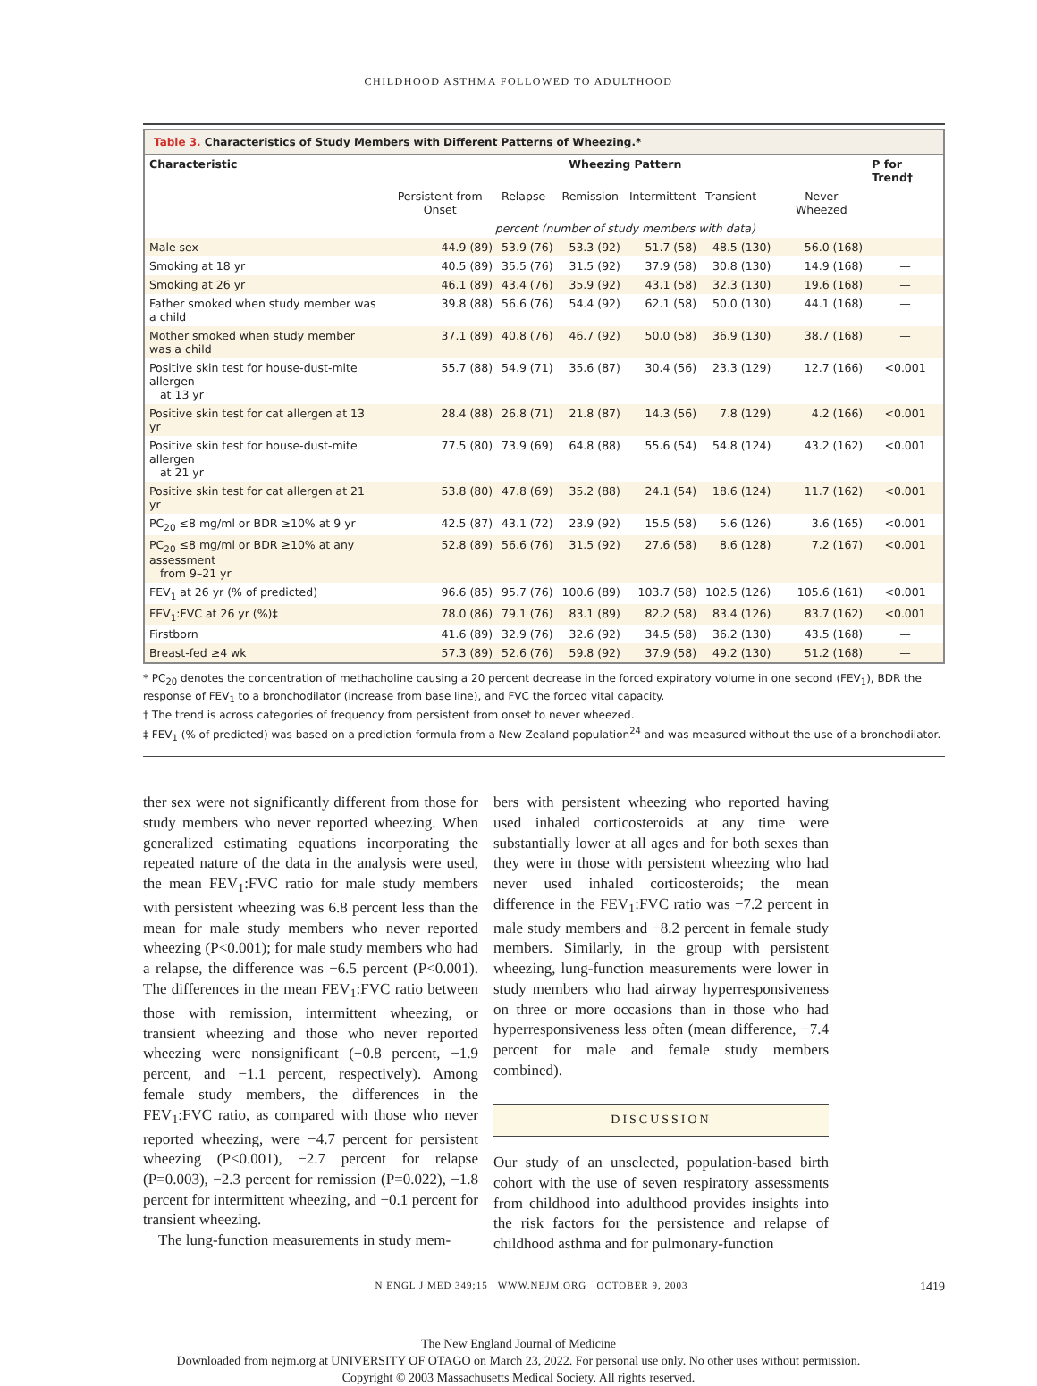CHILDHOOD ASTHMA FOLLOWED TO ADULTHOOD
Table 3. Characteristics of Study Members with Different Patterns of Wheezing.*
| Characteristic | Wheezing Pattern | | | | | | P for Trend† |
| --- | --- | --- | --- | --- | --- | --- | --- |
| | Persistent from Onset | Relapse | Remission | Intermittent | Transient | Never Wheezed | |
| | percent (number of study members with data) | | | | | | |
| Male sex | 44.9 (89) | 53.9 (76) | 53.3 (92) | 51.7 (58) | 48.5 (130) | 56.0 (168) | — |
| Smoking at 18 yr | 40.5 (89) | 35.5 (76) | 31.5 (92) | 37.9 (58) | 30.8 (130) | 14.9 (168) | — |
| Smoking at 26 yr | 46.1 (89) | 43.4 (76) | 35.9 (92) | 43.1 (58) | 32.3 (130) | 19.6 (168) | — |
| Father smoked when study member was a child | 39.8 (88) | 56.6 (76) | 54.4 (92) | 62.1 (58) | 50.0 (130) | 44.1 (168) | — |
| Mother smoked when study member was a child | 37.1 (89) | 40.8 (76) | 46.7 (92) | 50.0 (58) | 36.9 (130) | 38.7 (168) | — |
| Positive skin test for house-dust-mite allergen at 13 yr | 55.7 (88) | 54.9 (71) | 35.6 (87) | 30.4 (56) | 23.3 (129) | 12.7 (166) | <0.001 |
| Positive skin test for cat allergen at 13 yr | 28.4 (88) | 26.8 (71) | 21.8 (87) | 14.3 (56) | 7.8 (129) | 4.2 (166) | <0.001 |
| Positive skin test for house-dust-mite allergen at 21 yr | 77.5 (80) | 73.9 (69) | 64.8 (88) | 55.6 (54) | 54.8 (124) | 43.2 (162) | <0.001 |
| Positive skin test for cat allergen at 21 yr | 53.8 (80) | 47.8 (69) | 35.2 (88) | 24.1 (54) | 18.6 (124) | 11.7 (162) | <0.001 |
| PC<sub>20</sub> ≤8 mg/ml or BDR ≥10% at 9 yr | 42.5 (87) | 43.1 (72) | 23.9 (92) | 15.5 (58) | 5.6 (126) | 3.6 (165) | <0.001 |
| PC<sub>20</sub> ≤8 mg/ml or BDR ≥10% at any assessment from 9–21 yr | 52.8 (89) | 56.6 (76) | 31.5 (92) | 27.6 (58) | 8.6 (128) | 7.2 (167) | <0.001 |
| FEV<sub>1</sub> at 26 yr (% of predicted) | 96.6 (85) | 95.7 (76) | 100.6 (89) | 103.7 (58) | 102.5 (126) | 105.6 (161) | <0.001 |
| FEV<sub>1</sub>:FVC at 26 yr (%)‡ | 78.0 (86) | 79.1 (76) | 83.1 (89) | 82.2 (58) | 83.4 (126) | 83.7 (162) | <0.001 |
| Firstborn | 41.6 (89) | 32.9 (76) | 32.6 (92) | 34.5 (58) | 36.2 (130) | 43.5 (168) | — |
| Breast-fed ≥4 wk | 57.3 (89) | 52.6 (76) | 59.8 (92) | 37.9 (58) | 49.2 (130) | 51.2 (168) | — |
* PC<sub>20</sub> denotes the concentration of methacholine causing a 20 percent decrease in the forced expiratory volume in one second (FEV<sub>1</sub>), BDR the response of FEV<sub>1</sub> to a bronchodilator (increase from base line), and FVC the forced vital capacity.
† The trend is across categories of frequency from persistent from onset to never wheezed.
‡ FEV<sub>1</sub> (% of predicted) was based on a prediction formula from a New Zealand population<sup>24</sup> and was measured without the use of a broncho­dilator.
ther sex were not significantly different from those for study members who never reported wheezing. When generalized estimating equations incorporating the repeated nature of the data in the analysis were used, the mean FEV<sub>1</sub>:FVC ratio for male study members with persistent wheezing was 6.8 percent less than the mean for male study members who never reported wheezing (P<0.001); for male study members who had a relapse, the difference was −6.5 percent (P<0.001). The differences in the mean FEV<sub>1</sub>:FVC ratio between those with remission, intermittent wheezing, or transient wheezing and those who never reported wheezing were nonsignificant (−0.8 percent, −1.9 percent, and −1.1 percent, respectively). Among female study members, the differences in the FEV<sub>1</sub>:FVC ratio, as compared with those who never reported wheezing, were −4.7 percent for persistent wheezing (P<0.001), −2.7 percent for relapse (P=0.003), −2.3 percent for remission (P=0.022), −1.8 percent for intermittent wheezing, and −0.1 percent for transient wheezing.
The lung-function measurements in study mem-
bers with persistent wheezing who reported having used inhaled corticosteroids at any time were substantially lower at all ages and for both sexes than they were in those with persistent wheezing who had never used inhaled corticosteroids; the mean difference in the FEV<sub>1</sub>:FVC ratio was −7.2 percent in male study members and −8.2 percent in female study members. Similarly, in the group with persistent wheezing, lung-function measurements were lower in study members who had airway hyperresponsiveness on three or more occasions than in those who had hyperresponsiveness less often (mean difference, −7.4 percent for male and female study members combined).
DISCUSSION
Our study of an unselected, population-based birth cohort with the use of seven respiratory assessments from childhood into adulthood provides insights into the risk factors for the persistence and relapse of childhood asthma and for pulmonary-function
N ENGL J MED 349;15 WWW.NEJM.ORG OCTOBER 9, 2003 1419
The New England Journal of Medicine
Downloaded from nejm.org at UNIVERSITY OF OTAGO on March 23, 2022. For personal use only. No other uses without permission.
Copyright © 2003 Massachusetts Medical Society. All rights reserved.